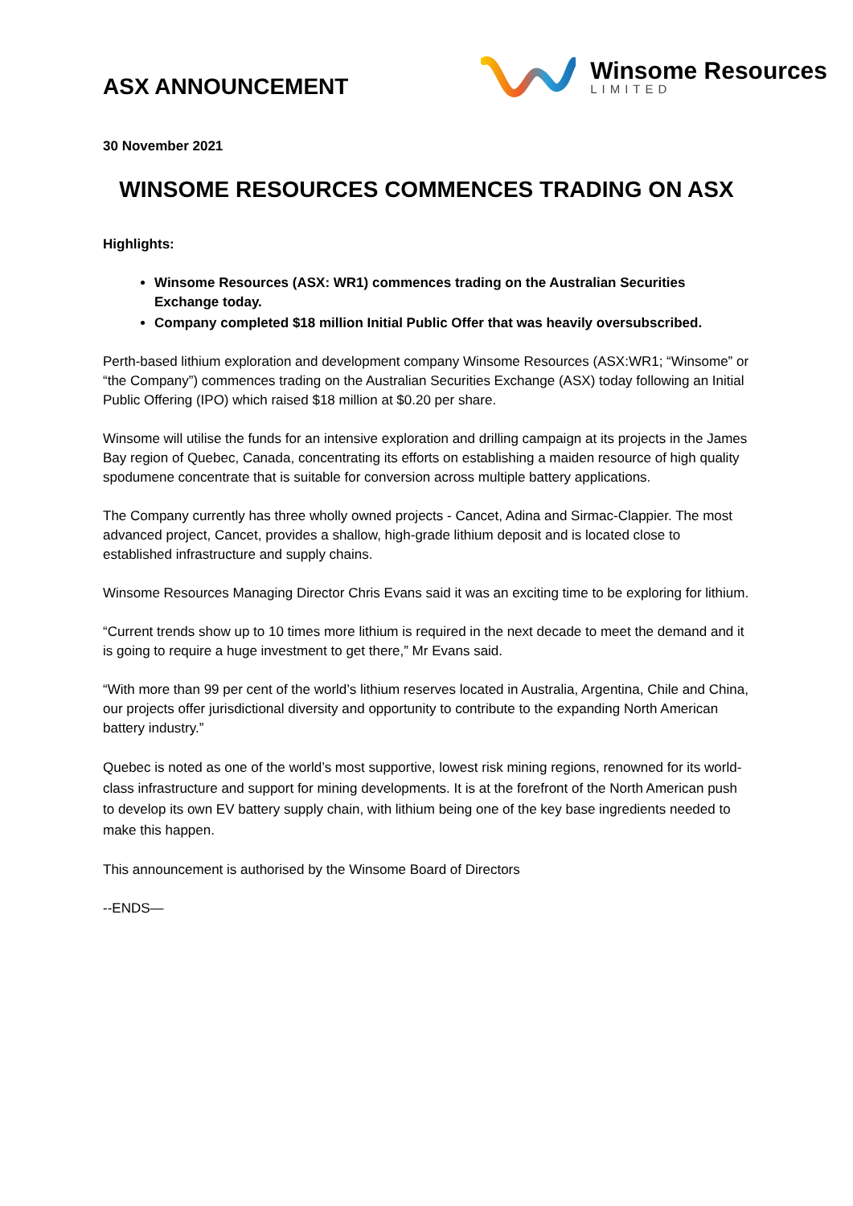ASX ANNOUNCEMENT
Winsome Resources
LIMITED
30 November 2021
WINSOME RESOURCES COMMENCES TRADING ON ASX
Highlights:
Winsome Resources (ASX: WR1) commences trading on the Australian Securities Exchange today.
Company completed $18 million Initial Public Offer that was heavily oversubscribed.
Perth-based lithium exploration and development company Winsome Resources (ASX:WR1; “Winsome” or “the Company”) commences trading on the Australian Securities Exchange (ASX) today following an Initial Public Offering (IPO) which raised $18 million at $0.20 per share.
Winsome will utilise the funds for an intensive exploration and drilling campaign at its projects in the James Bay region of Quebec, Canada, concentrating its efforts on establishing a maiden resource of high quality spodumene concentrate that is suitable for conversion across multiple battery applications.
The Company currently has three wholly owned projects - Cancet, Adina and Sirmac-Clappier. The most advanced project, Cancet, provides a shallow, high-grade lithium deposit and is located close to established infrastructure and supply chains.
Winsome Resources Managing Director Chris Evans said it was an exciting time to be exploring for lithium.
“Current trends show up to 10 times more lithium is required in the next decade to meet the demand and it is going to require a huge investment to get there,” Mr Evans said.
“With more than 99 per cent of the world’s lithium reserves located in Australia, Argentina, Chile and China, our projects offer jurisdictional diversity and opportunity to contribute to the expanding North American battery industry.”
Quebec is noted as one of the world’s most supportive, lowest risk mining regions, renowned for its world-class infrastructure and support for mining developments. It is at the forefront of the North American push to develop its own EV battery supply chain, with lithium being one of the key base ingredients needed to make this happen.
This announcement is authorised by the Winsome Board of Directors
--ENDS—